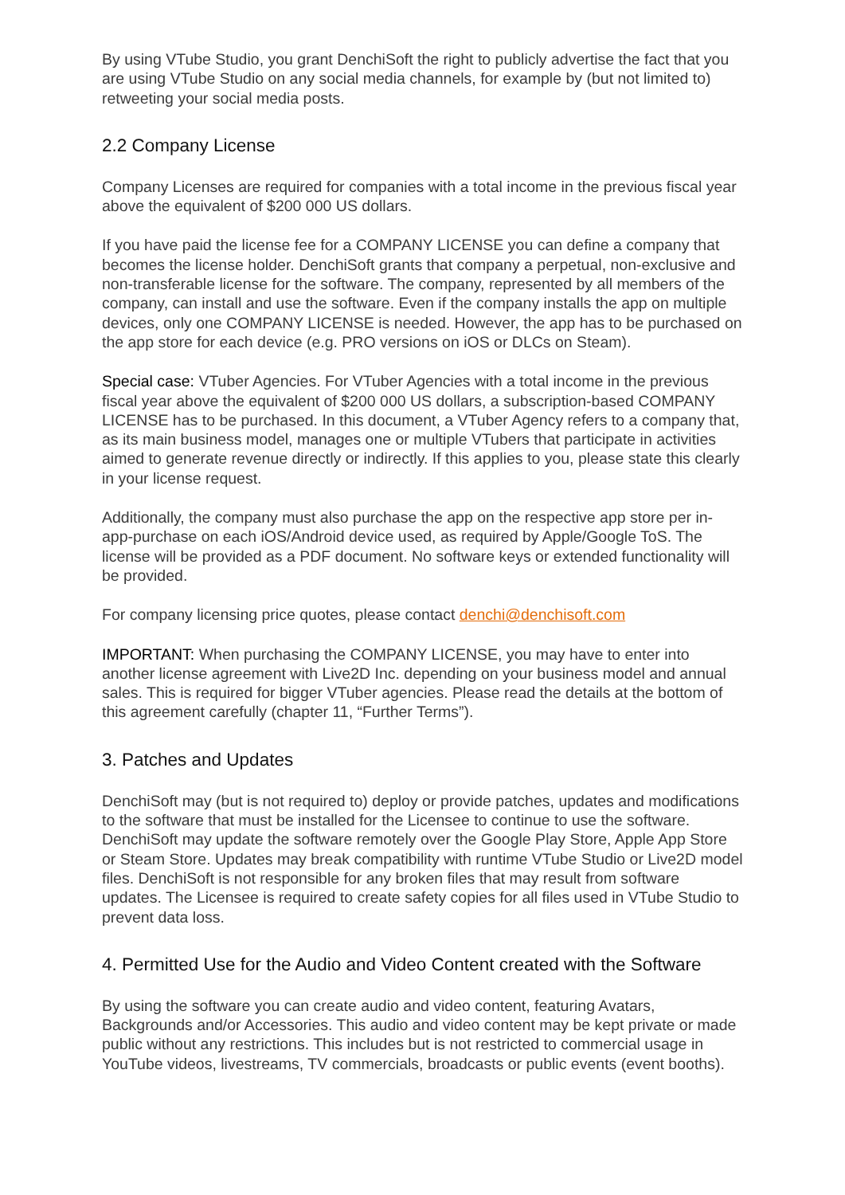By using VTube Studio, you grant DenchiSoft the right to publicly advertise the fact that you are using VTube Studio on any social media channels, for example by (but not limited to) retweeting your social media posts.
2.2 Company License
Company Licenses are required for companies with a total income in the previous fiscal year above the equivalent of $200 000 US dollars.
If you have paid the license fee for a COMPANY LICENSE you can define a company that becomes the license holder. DenchiSoft grants that company a perpetual, non-exclusive and non-transferable license for the software. The company, represented by all members of the company, can install and use the software. Even if the company installs the app on multiple devices, only one COMPANY LICENSE is needed. However, the app has to be purchased on the app store for each device (e.g. PRO versions on iOS or DLCs on Steam).
Special case: VTuber Agencies. For VTuber Agencies with a total income in the previous fiscal year above the equivalent of $200 000 US dollars, a subscription-based COMPANY LICENSE has to be purchased. In this document, a VTuber Agency refers to a company that, as its main business model, manages one or multiple VTubers that participate in activities aimed to generate revenue directly or indirectly. If this applies to you, please state this clearly in your license request.
Additionally, the company must also purchase the app on the respective app store per in-app-purchase on each iOS/Android device used, as required by Apple/Google ToS. The license will be provided as a PDF document. No software keys or extended functionality will be provided.
For company licensing price quotes, please contact denchi@denchisoft.com
IMPORTANT: When purchasing the COMPANY LICENSE, you may have to enter into another license agreement with Live2D Inc. depending on your business model and annual sales. This is required for bigger VTuber agencies. Please read the details at the bottom of this agreement carefully (chapter 11, “Further Terms”).
3. Patches and Updates
DenchiSoft may (but is not required to) deploy or provide patches, updates and modifications to the software that must be installed for the Licensee to continue to use the software. DenchiSoft may update the software remotely over the Google Play Store, Apple App Store or Steam Store. Updates may break compatibility with runtime VTube Studio or Live2D model files. DenchiSoft is not responsible for any broken files that may result from software updates. The Licensee is required to create safety copies for all files used in VTube Studio to prevent data loss.
4. Permitted Use for the Audio and Video Content created with the Software
By using the software you can create audio and video content, featuring Avatars, Backgrounds and/or Accessories. This audio and video content may be kept private or made public without any restrictions. This includes but is not restricted to commercial usage in YouTube videos, livestreams, TV commercials, broadcasts or public events (event booths).